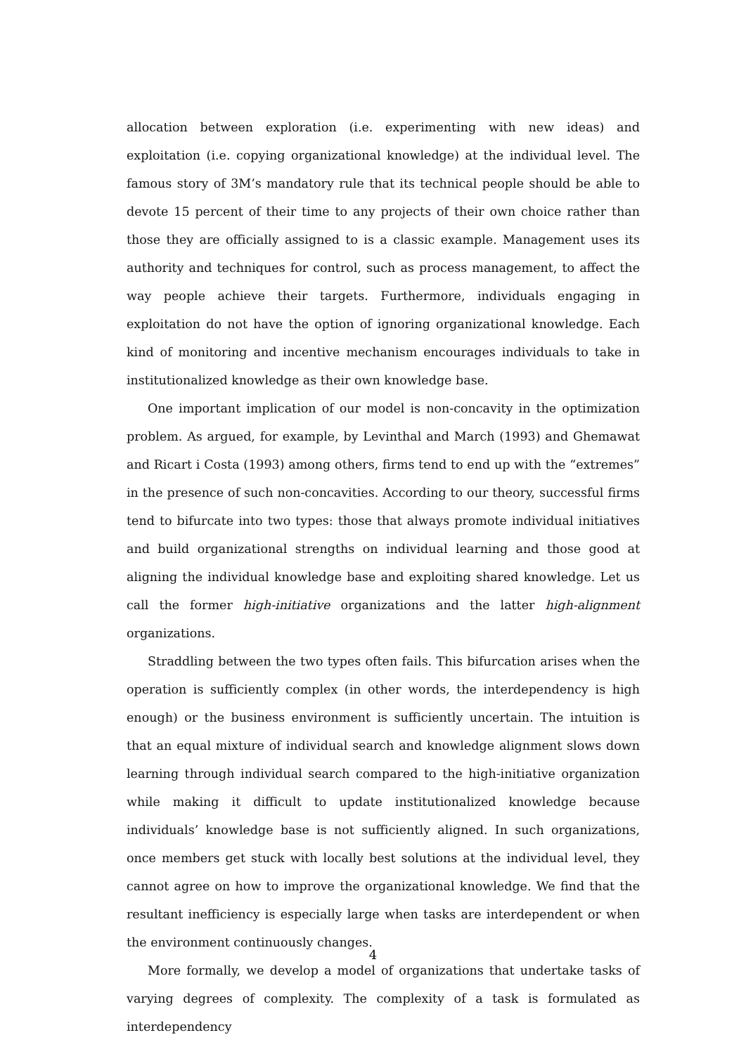allocation between exploration (i.e. experimenting with new ideas) and exploitation (i.e. copying organizational knowledge) at the individual level. The famous story of 3M’s mandatory rule that its technical people should be able to devote 15 percent of their time to any projects of their own choice rather than those they are officially assigned to is a classic example. Management uses its authority and techniques for control, such as process management, to affect the way people achieve their targets. Furthermore, individuals engaging in exploitation do not have the option of ignoring organizational knowledge. Each kind of monitoring and incentive mechanism encourages individuals to take in institutionalized knowledge as their own knowledge base.
One important implication of our model is non-concavity in the optimization problem. As argued, for example, by Levinthal and March (1993) and Ghemawat and Ricart i Costa (1993) among others, firms tend to end up with the “extremes” in the presence of such non-concavities. According to our theory, successful firms tend to bifurcate into two types: those that always promote individual initiatives and build organizational strengths on individual learning and those good at aligning the individual knowledge base and exploiting shared knowledge. Let us call the former high-initiative organizations and the latter high-alignment organizations.
Straddling between the two types often fails. This bifurcation arises when the operation is sufficiently complex (in other words, the interdependency is high enough) or the business environment is sufficiently uncertain. The intuition is that an equal mixture of individual search and knowledge alignment slows down learning through individual search compared to the high-initiative organization while making it difficult to update institutionalized knowledge because individuals’ knowledge base is not sufficiently aligned. In such organizations, once members get stuck with locally best solutions at the individual level, they cannot agree on how to improve the organizational knowledge. We find that the resultant inefficiency is especially large when tasks are interdependent or when the environment continuously changes.
More formally, we develop a model of organizations that undertake tasks of varying degrees of complexity. The complexity of a task is formulated as interdependency
4